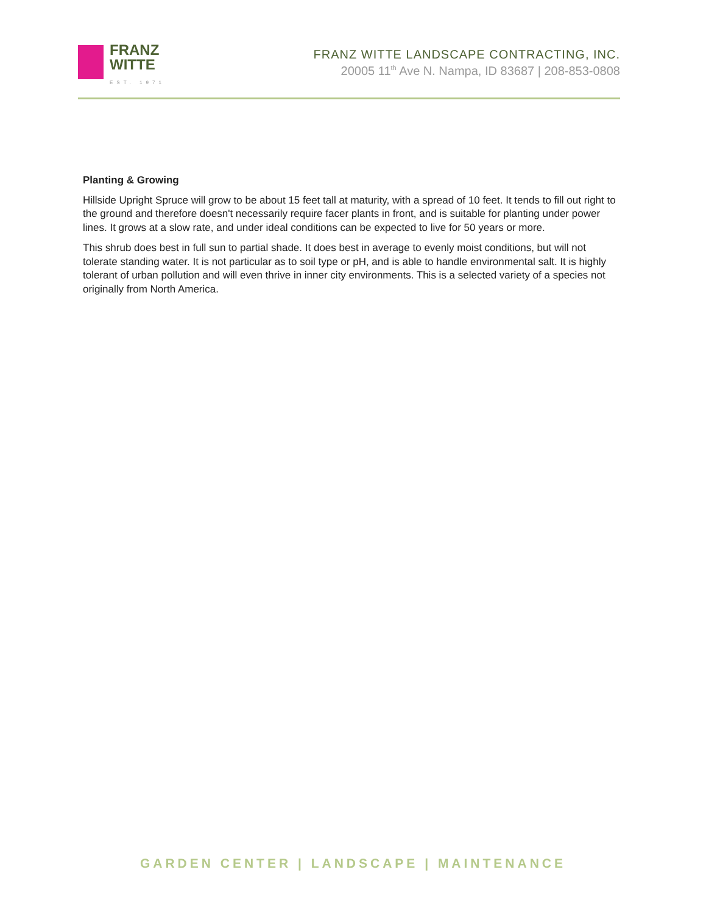FRANZ
WITTE
EST. 1971
FRANZ WITTE LANDSCAPE CONTRACTING, INC.
20005 11<sup>th</sup> Ave N. Nampa, ID 83687 | 208-853-0808
Planting & Growing
Hillside Upright Spruce will grow to be about 15 feet tall at maturity, with a spread of 10 feet. It tends to fill out right to the ground and therefore doesn't necessarily require facer plants in front, and is suitable for planting under power lines. It grows at a slow rate, and under ideal conditions can be expected to live for 50 years or more.
This shrub does best in full sun to partial shade. It does best in average to evenly moist conditions, but will not tolerate standing water. It is not particular as to soil type or pH, and is able to handle environmental salt. It is highly tolerant of urban pollution and will even thrive in inner city environments. This is a selected variety of a species not originally from North America.
GARDEN CENTER | LANDSCAPE | MAINTENANCE